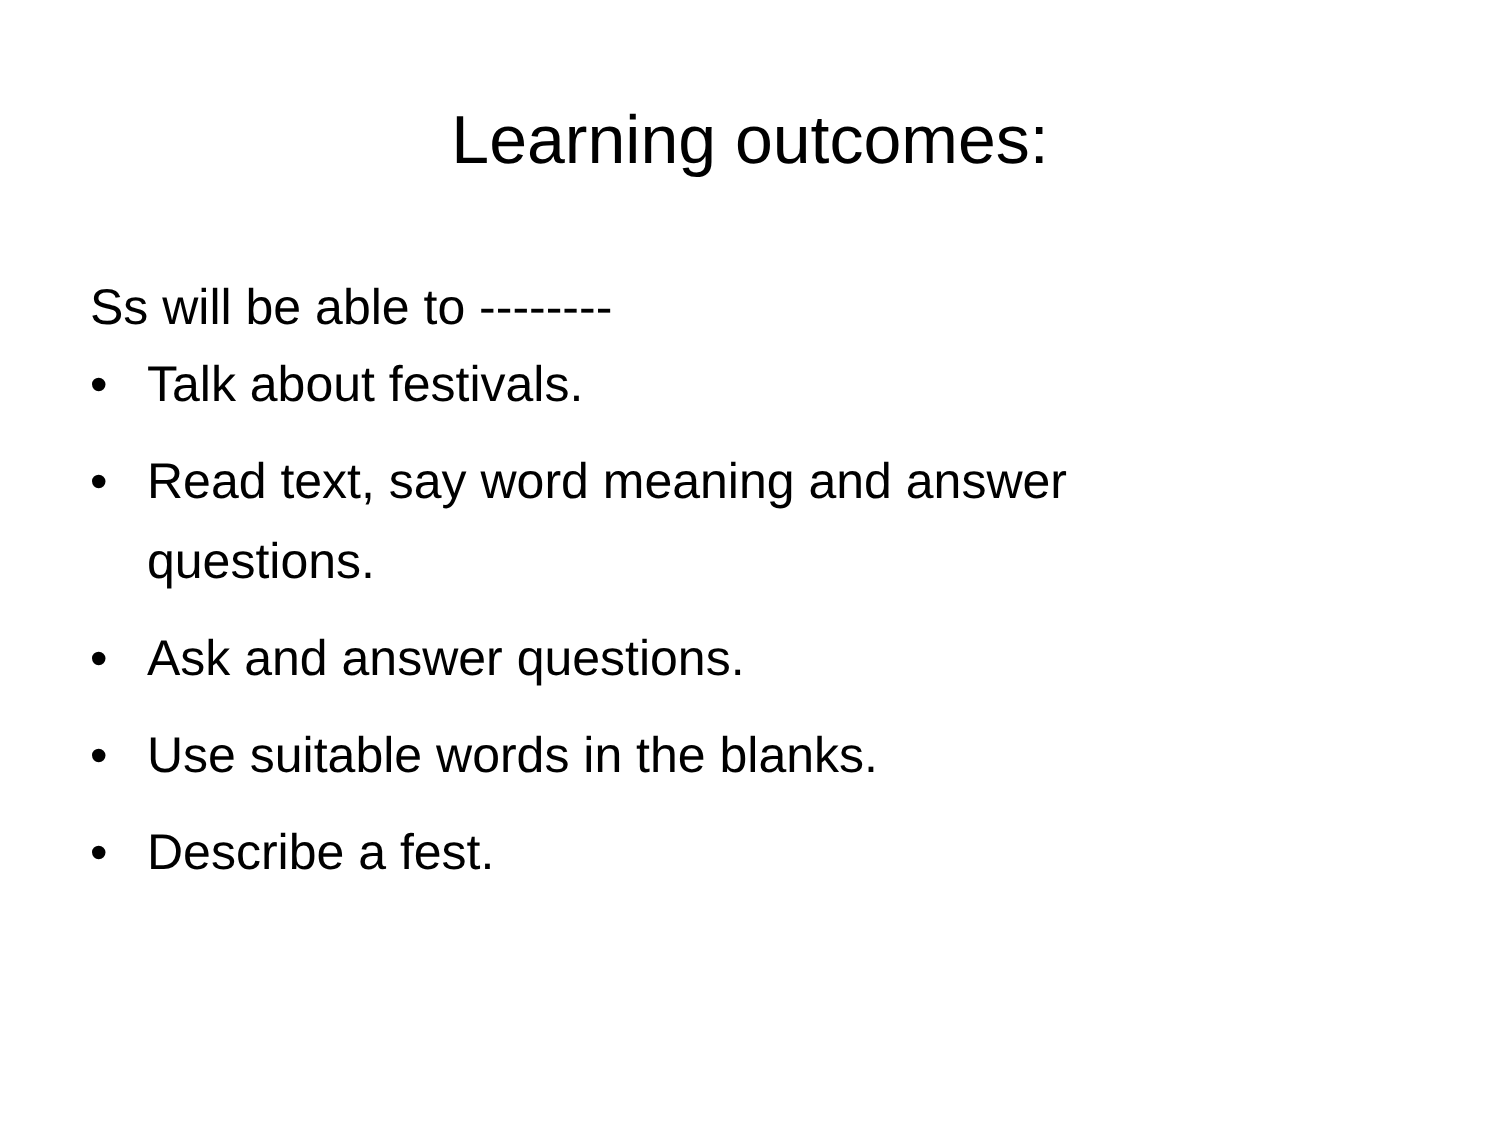Learning outcomes:
Ss will be able to --------
• Talk about festivals.
• Read text, say word meaning and answer questions.
• Ask and answer questions.
• Use suitable words in the blanks.
• Describe a fest.